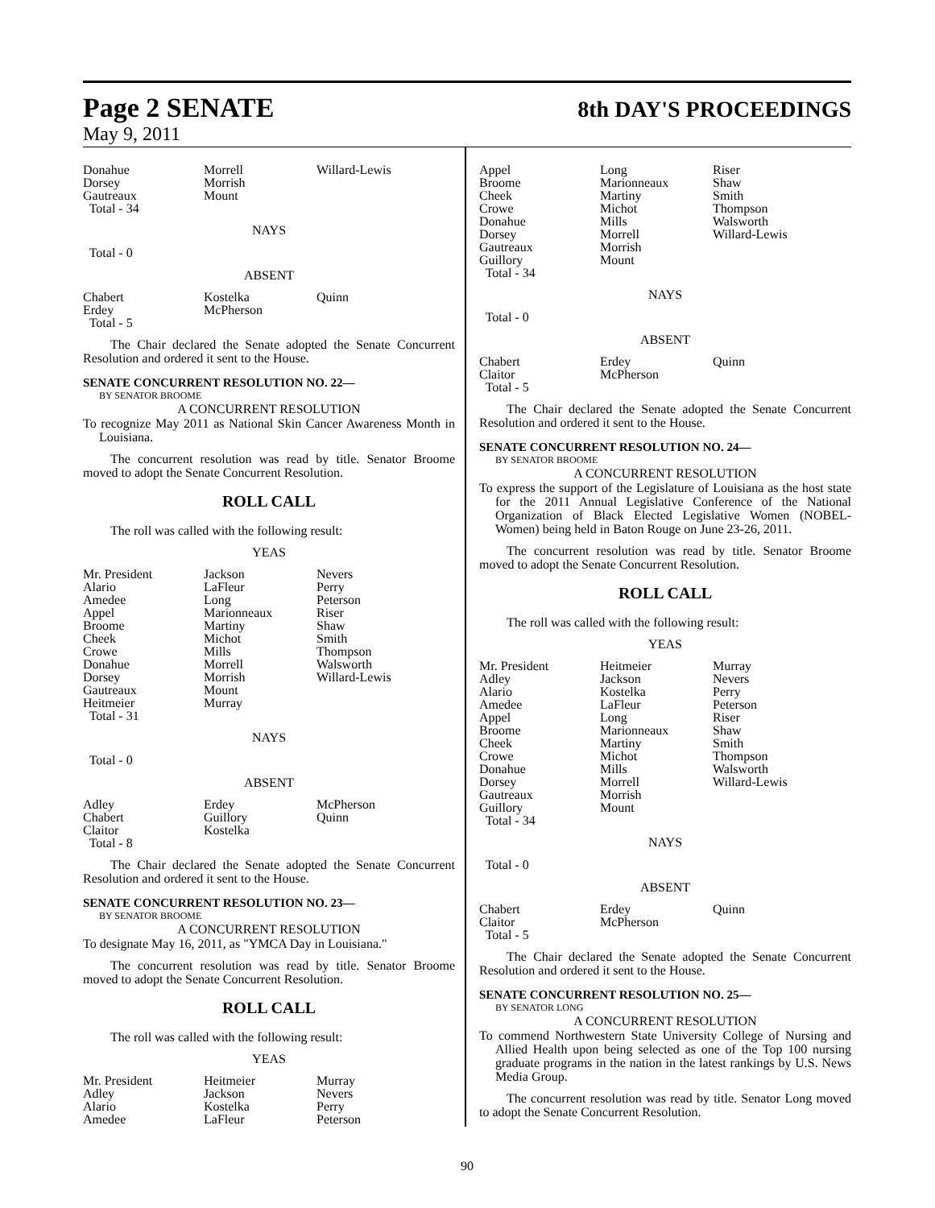Page 2 SENATE
8th DAY'S PROCEEDINGS
May 9, 2011
| Donahue | Morrell | Willard-Lewis |
| Dorsey | Morrish | |
| Gautreaux | Mount | |
| Total - 34 | | |
NAYS
Total - 0
ABSENT
| Chabert | Kostelka | Quinn |
| Erdey | McPherson | |
| Total - 5 | | |
The Chair declared the Senate adopted the Senate Concurrent Resolution and ordered it sent to the House.
SENATE CONCURRENT RESOLUTION NO. 22—
BY SENATOR BROOME
A CONCURRENT RESOLUTION
To recognize May 2011 as National Skin Cancer Awareness Month in Louisiana.
The concurrent resolution was read by title. Senator Broome moved to adopt the Senate Concurrent Resolution.
ROLL CALL
The roll was called with the following result:
YEAS
| Mr. President | Jackson | Nevers |
| Alario | LaFleur | Perry |
| Amedee | Long | Peterson |
| Appel | Marionneaux | Riser |
| Broome | Martiny | Shaw |
| Cheek | Michot | Smith |
| Crowe | Mills | Thompson |
| Donahue | Morrell | Walsworth |
| Dorsey | Morrish | Willard-Lewis |
| Gautreaux | Mount | |
| Heitmeier | Murray | |
| Total - 31 | | |
NAYS
Total - 0
ABSENT
| Adley | Erdey | McPherson |
| Chabert | Guillory | Quinn |
| Claitor | Kostelka | |
| Total - 8 | | |
The Chair declared the Senate adopted the Senate Concurrent Resolution and ordered it sent to the House.
SENATE CONCURRENT RESOLUTION NO. 23—
BY SENATOR BROOME
A CONCURRENT RESOLUTION
To designate May 16, 2011, as "YMCA Day in Louisiana."
The concurrent resolution was read by title. Senator Broome moved to adopt the Senate Concurrent Resolution.
ROLL CALL
The roll was called with the following result:
YEAS
| Mr. President | Heitmeier | Murray |
| Adley | Jackson | Nevers |
| Alario | Kostelka | Perry |
| Amedee | LaFleur | Peterson |
| Appel | Long | Riser |
| Broome | Marionneaux | Shaw |
| Cheek | Martiny | Smith |
| Crowe | Michot | Thompson |
| Donahue | Mills | Walsworth |
| Dorsey | Morrell | Willard-Lewis |
| Gautreaux | Morrish | |
| Guillory | Mount | |
| Total - 34 | | |
NAYS
Total - 0
ABSENT
| Chabert | Erdey | Quinn |
| Claitor | McPherson | |
| Total - 5 | | |
The Chair declared the Senate adopted the Senate Concurrent Resolution and ordered it sent to the House.
SENATE CONCURRENT RESOLUTION NO. 24—
BY SENATOR BROOME
A CONCURRENT RESOLUTION
To express the support of the Legislature of Louisiana as the host state for the 2011 Annual Legislative Conference of the National Organization of Black Elected Legislative Women (NOBEL-Women) being held in Baton Rouge on June 23-26, 2011.
The concurrent resolution was read by title. Senator Broome moved to adopt the Senate Concurrent Resolution.
ROLL CALL
The roll was called with the following result:
YEAS
| Mr. President | Heitmeier | Murray |
| Adley | Jackson | Nevers |
| Alario | Kostelka | Perry |
| Amedee | LaFleur | Peterson |
| Appel | Long | Riser |
| Broome | Marionneaux | Shaw |
| Cheek | Martiny | Smith |
| Crowe | Michot | Thompson |
| Donahue | Mills | Walsworth |
| Dorsey | Morrell | Willard-Lewis |
| Gautreaux | Morrish | |
| Guillory | Mount | |
| Total - 34 | | |
NAYS
Total - 0
ABSENT
| Chabert | Erdey | Quinn |
| Claitor | McPherson | |
| Total - 5 | | |
The Chair declared the Senate adopted the Senate Concurrent Resolution and ordered it sent to the House.
SENATE CONCURRENT RESOLUTION NO. 25—
BY SENATOR LONG
A CONCURRENT RESOLUTION
To commend Northwestern State University College of Nursing and Allied Health upon being selected as one of the Top 100 nursing graduate programs in the nation in the latest rankings by U.S. News Media Group.
The concurrent resolution was read by title. Senator Long moved to adopt the Senate Concurrent Resolution.
90